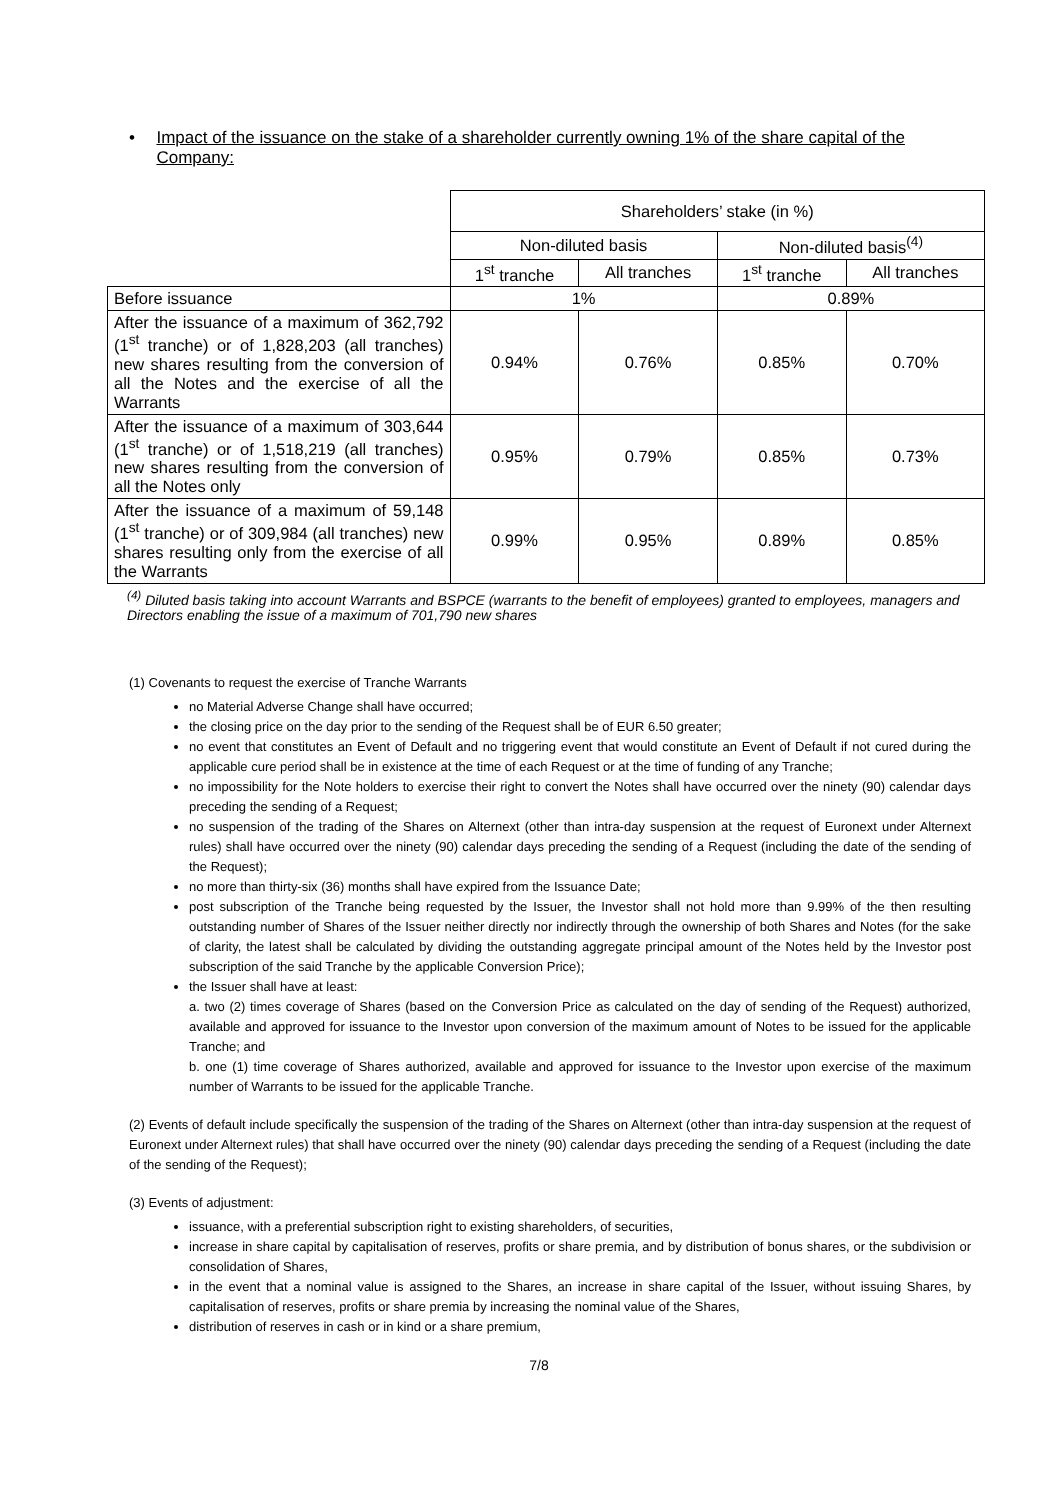• Impact of the issuance on the stake of a shareholder currently owning 1% of the share capital of the Company:
| | Shareholders’ stake (in %) | | | |
| --- | --- | --- | --- | --- |
| | Non-diluted basis | | Non-diluted basis<sup>(4)</sup> | |
| | 1<sup>st</sup> tranche | All tranches | 1<sup>st</sup> tranche | All tranches |
| Before issuance | 1% | | 0.89% | |
| After the issuance of a maximum of 362,792 (1<sup>st</sup> tranche) or of 1,828,203 (all tranches) new shares resulting from the conversion of all the Notes and the exercise of all the Warrants | 0.94% | 0.76% | 0.85% | 0.70% |
| After the issuance of a maximum of 303,644 (1<sup>st</sup> tranche) or of 1,518,219 (all tranches) new shares resulting from the conversion of all the Notes only | 0.95% | 0.79% | 0.85% | 0.73% |
| After the issuance of a maximum of 59,148 (1<sup>st</sup> tranche) or of 309,984 (all tranches) new shares resulting only from the exercise of all the Warrants | 0.99% | 0.95% | 0.89% | 0.85% |
<sup>(4)</sup> Diluted basis taking into account Warrants and BSPCE (warrants to the benefit of employees) granted to employees, managers and Directors enabling the issue of a maximum of 701,790 new shares
(1) Covenants to request the exercise of Tranche Warrants
no Material Adverse Change shall have occurred;
the closing price on the day prior to the sending of the Request shall be of EUR 6.50 greater;
no event that constitutes an Event of Default and no triggering event that would constitute an Event of Default if not cured during the applicable cure period shall be in existence at the time of each Request or at the time of funding of any Tranche;
no impossibility for the Note holders to exercise their right to convert the Notes shall have occurred over the ninety (90) calendar days preceding the sending of a Request;
no suspension of the trading of the Shares on Alternext (other than intra-day suspension at the request of Euronext under Alternext rules) shall have occurred over the ninety (90) calendar days preceding the sending of a Request (including the date of the sending of the Request);
no more than thirty-six (36) months shall have expired from the Issuance Date;
post subscription of the Tranche being requested by the Issuer, the Investor shall not hold more than 9.99% of the then resulting outstanding number of Shares of the Issuer neither directly nor indirectly through the ownership of both Shares and Notes (for the sake of clarity, the latest shall be calculated by dividing the outstanding aggregate principal amount of the Notes held by the Investor post subscription of the said Tranche by the applicable Conversion Price);
the Issuer shall have at least:
a. two (2) times coverage of Shares (based on the Conversion Price as calculated on the day of sending of the Request) authorized, available and approved for issuance to the Investor upon conversion of the maximum amount of Notes to be issued for the applicable Tranche; and
b. one (1) time coverage of Shares authorized, available and approved for issuance to the Investor upon exercise of the maximum number of Warrants to be issued for the applicable Tranche.
(2) Events of default include specifically the suspension of the trading of the Shares on Alternext (other than intra-day suspension at the request of Euronext under Alternext rules) that shall have occurred over the ninety (90) calendar days preceding the sending of a Request (including the date of the sending of the Request);
(3) Events of adjustment:
issuance, with a preferential subscription right to existing shareholders, of securities,
increase in share capital by capitalisation of reserves, profits or share premia, and by distribution of bonus shares, or the subdivision or consolidation of Shares,
in the event that a nominal value is assigned to the Shares, an increase in share capital of the Issuer, without issuing Shares, by capitalisation of reserves, profits or share premia by increasing the nominal value of the Shares,
distribution of reserves in cash or in kind or a share premium,
7/8